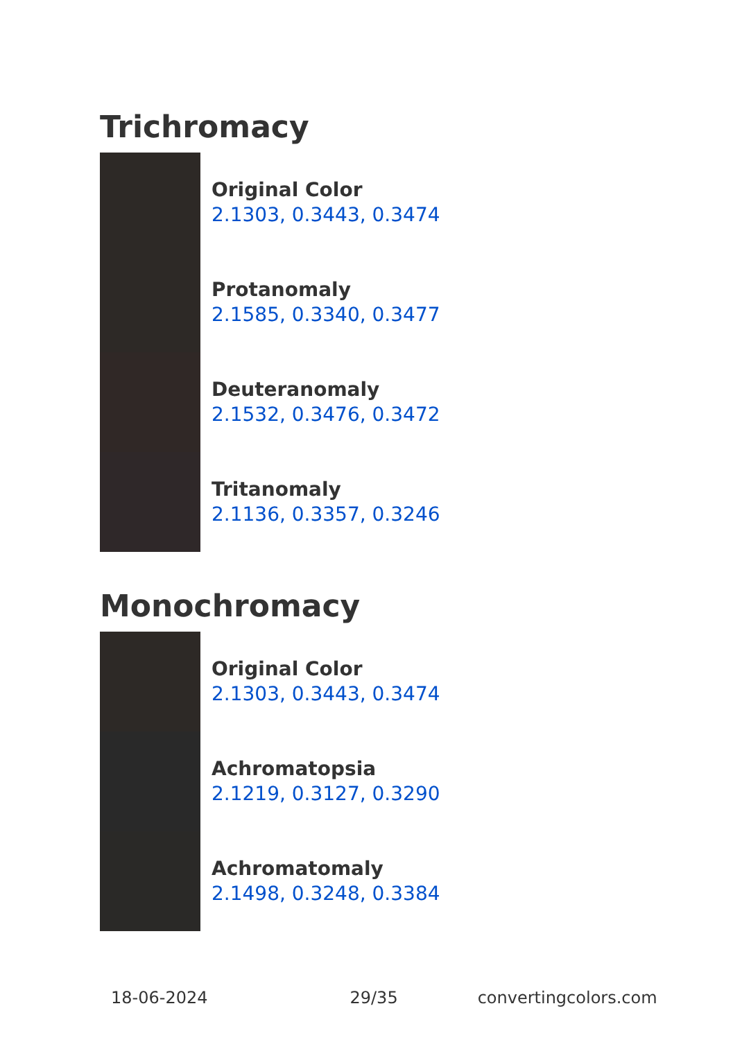Trichromacy
Original Color
2.1303, 0.3443, 0.3474
Protanomaly
2.1585, 0.3340, 0.3477
Deuteranomaly
2.1532, 0.3476, 0.3472
Tritanomaly
2.1136, 0.3357, 0.3246
Monochromacy
Original Color
2.1303, 0.3443, 0.3474
Achromatopsia
2.1219, 0.3127, 0.3290
Achromatomaly
2.1498, 0.3248, 0.3384
18-06-2024 29/35 convertingcolors.com